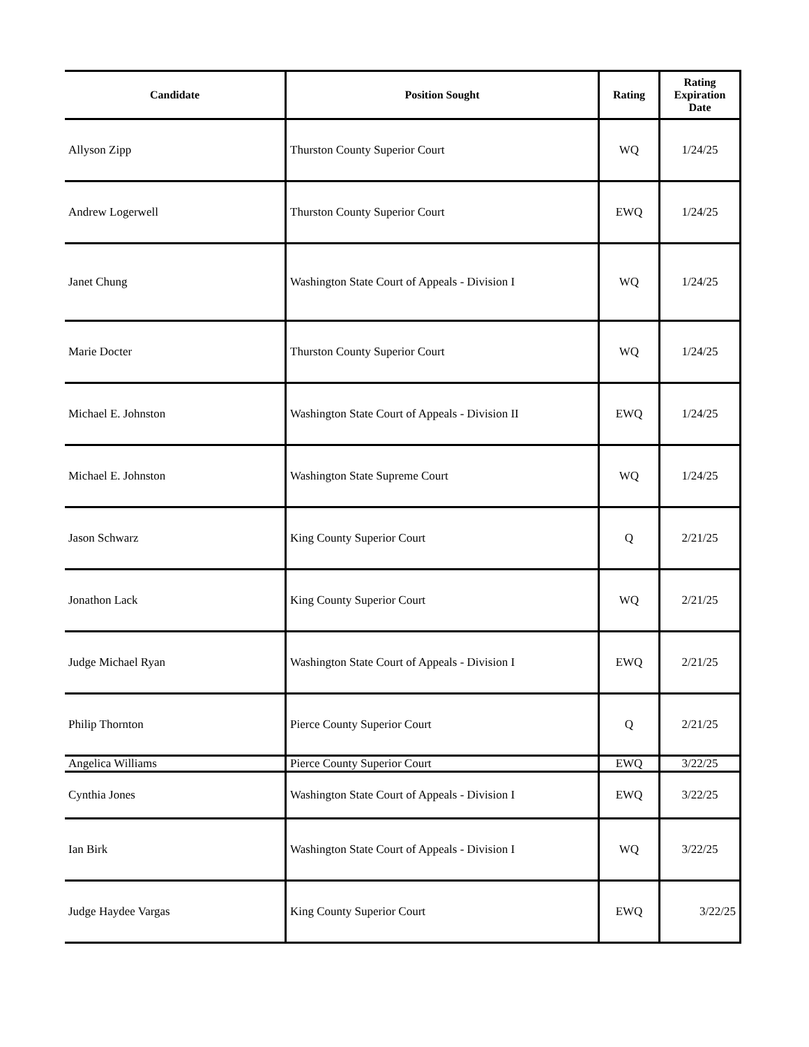| Candidate | Position Sought | Rating | Rating Expiration Date |
| --- | --- | --- | --- |
| Allyson Zipp | Thurston County Superior Court | WQ | 1/24/25 |
| Andrew Logerwell | Thurston County Superior Court | EWQ | 1/24/25 |
| Janet Chung | Washington State Court of Appeals - Division I | WQ | 1/24/25 |
| Marie Docter | Thurston County Superior Court | WQ | 1/24/25 |
| Michael E. Johnston | Washington State Court of Appeals - Division II | EWQ | 1/24/25 |
| Michael E. Johnston | Washington State Supreme Court | WQ | 1/24/25 |
| Jason Schwarz | King County Superior Court | Q | 2/21/25 |
| Jonathon Lack | King County Superior Court | WQ | 2/21/25 |
| Judge Michael Ryan | Washington State Court of Appeals - Division I | EWQ | 2/21/25 |
| Philip Thornton | Pierce County Superior Court | Q | 2/21/25 |
| Angelica Williams | Pierce County Superior Court | EWQ | 3/22/25 |
| Cynthia Jones | Washington State Court of Appeals - Division I | EWQ | 3/22/25 |
| Ian Birk | Washington State Court of Appeals - Division I | WQ | 3/22/25 |
| Judge Haydee Vargas | King County Superior Court | EWQ | 3/22/25 |